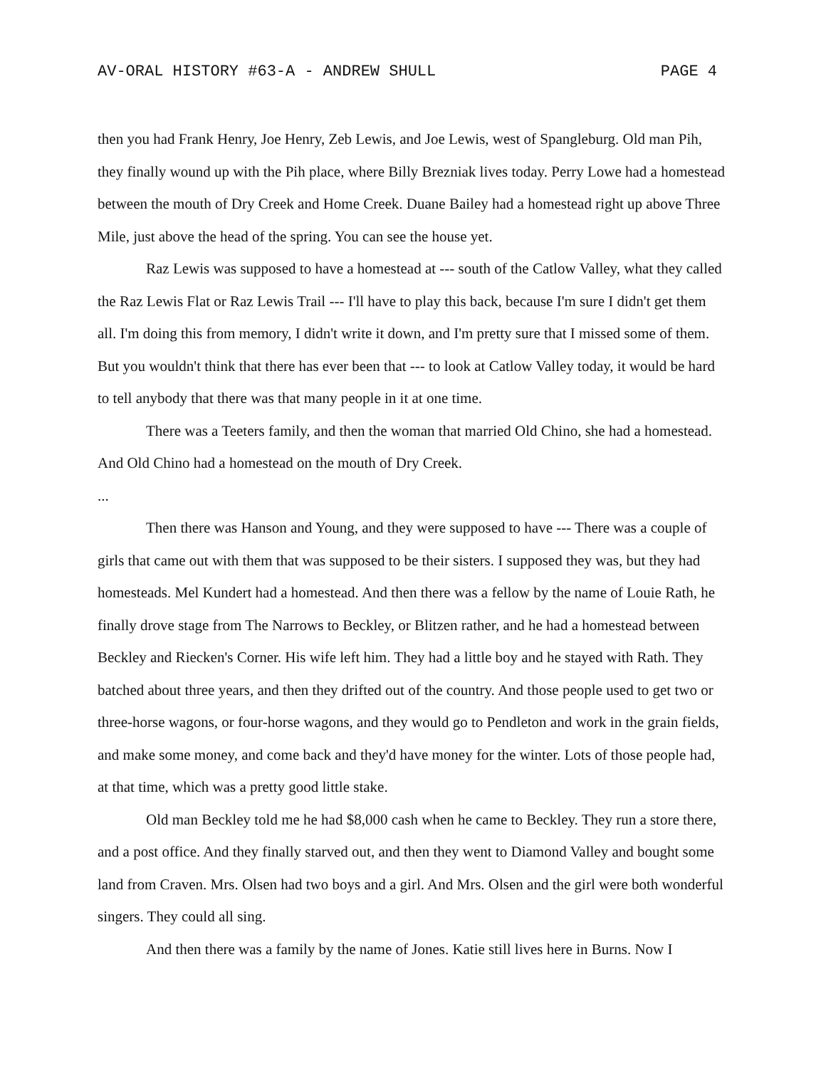AV-ORAL HISTORY #63-A - ANDREW SHULL PAGE 4
then you had Frank Henry, Joe Henry, Zeb Lewis, and Joe Lewis, west of Spangleburg. Old man Pih, they finally wound up with the Pih place, where Billy Brezniak lives today. Perry Lowe had a homestead between the mouth of Dry Creek and Home Creek. Duane Bailey had a homestead right up above Three Mile, just above the head of the spring. You can see the house yet.
Raz Lewis was supposed to have a homestead at --- south of the Catlow Valley, what they called the Raz Lewis Flat or Raz Lewis Trail --- I'll have to play this back, because I'm sure I didn't get them all. I'm doing this from memory, I didn't write it down, and I'm pretty sure that I missed some of them. But you wouldn't think that there has ever been that --- to look at Catlow Valley today, it would be hard to tell anybody that there was that many people in it at one time.
There was a Teeters family, and then the woman that married Old Chino, she had a homestead. And Old Chino had a homestead on the mouth of Dry Creek.
...
Then there was Hanson and Young, and they were supposed to have --- There was a couple of girls that came out with them that was supposed to be their sisters. I supposed they was, but they had homesteads. Mel Kundert had a homestead. And then there was a fellow by the name of Louie Rath, he finally drove stage from The Narrows to Beckley, or Blitzen rather, and he had a homestead between Beckley and Riecken's Corner. His wife left him. They had a little boy and he stayed with Rath. They batched about three years, and then they drifted out of the country. And those people used to get two or three-horse wagons, or four-horse wagons, and they would go to Pendleton and work in the grain fields, and make some money, and come back and they'd have money for the winter. Lots of those people had, at that time, which was a pretty good little stake.
Old man Beckley told me he had $8,000 cash when he came to Beckley. They run a store there, and a post office. And they finally starved out, and then they went to Diamond Valley and bought some land from Craven. Mrs. Olsen had two boys and a girl. And Mrs. Olsen and the girl were both wonderful singers. They could all sing.
And then there was a family by the name of Jones. Katie still lives here in Burns. Now I